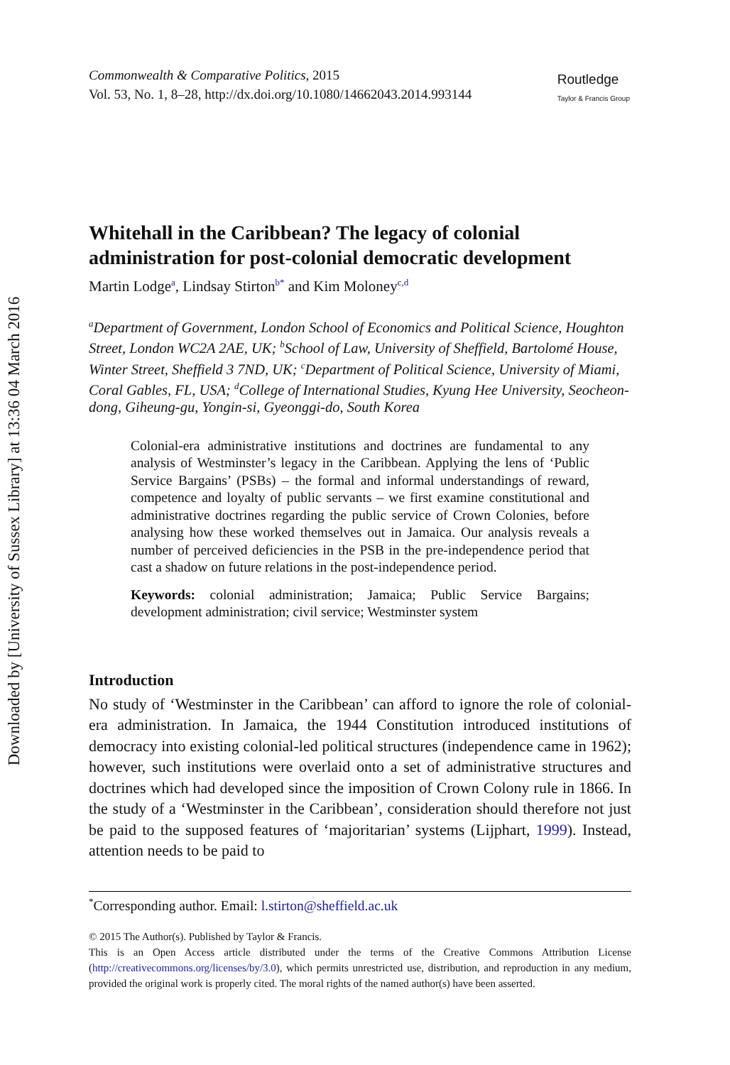Downloaded by [University of Sussex Library] at 13:36 04 March 2016
Commonwealth & Comparative Politics, 2015
Vol. 53, No. 1, 8–28, http://dx.doi.org/10.1080/14662043.2014.993144
Routledge
Taylor & Francis Group
Whitehall in the Caribbean? The legacy of colonial administration for post-colonial democratic development
Martin Lodge<sup>a</sup>, Lindsay Stirton<sup>b*</sup> and Kim Moloney<sup>c,d</sup>
<sup>a</sup> Department of Government, London School of Economics and Political Science, Houghton Street, London WC2A 2AE, UK; <sup>b</sup>School of Law, University of Sheffield, Bartolomé House, Winter Street, Sheffield 3 7ND, UK; <sup>c</sup>Department of Political Science, University of Miami, Coral Gables, FL, USA; <sup>d</sup>College of International Studies, Kyung Hee University, Seocheon-dong, Giheung-gu, Yongin-si, Gyeonggi-do, South Korea
Colonial-era administrative institutions and doctrines are fundamental to any analysis of Westminster’s legacy in the Caribbean. Applying the lens of ‘Public Service Bargains’ (PSBs) – the formal and informal understandings of reward, competence and loyalty of public servants – we first examine constitutional and administrative doctrines regarding the public service of Crown Colonies, before analysing how these worked themselves out in Jamaica. Our analysis reveals a number of perceived deficiencies in the PSB in the pre-independence period that cast a shadow on future relations in the post-independence period.
Keywords: colonial administration; Jamaica; Public Service Bargains; development administration; civil service; Westminster system
Introduction
No study of ‘Westminster in the Caribbean’ can afford to ignore the role of colonial-era administration. In Jamaica, the 1944 Constitution introduced institutions of democracy into existing colonial-led political structures (independence came in 1962); however, such institutions were overlaid onto a set of administrative structures and doctrines which had developed since the imposition of Crown Colony rule in 1866. In the study of a ‘Westminster in the Caribbean’, consideration should therefore not just be paid to the supposed features of ‘majoritarian’ systems (Lijphart, 1999). Instead, attention needs to be paid to
<sup>*</sup> Corresponding author. Email: l.stirton@sheffield.ac.uk
© 2015 The Author(s). Published by Taylor & Francis.
This is an Open Access article distributed under the terms of the Creative Commons Attribution License (http://creativecommons.org/licenses/by/3.0), which permits unrestricted use, distribution, and reproduction in any medium, provided the original work is properly cited. The moral rights of the named author(s) have been asserted.